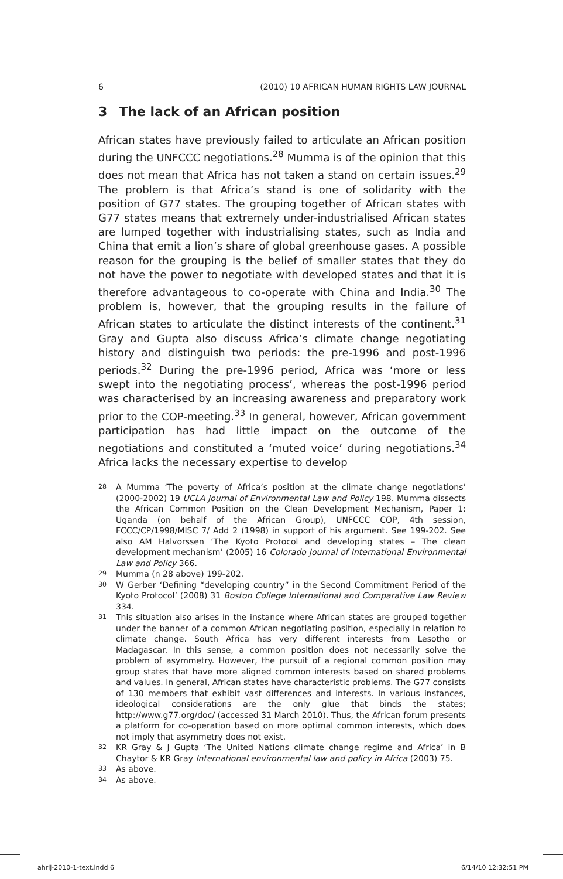6 (2010) 10 AFRICAN HUMAN RIGHTS LAW JOURNAL
3 The lack of an African position
African states have previously failed to articulate an African position during the UNFCCC negotiations.<sup>28</sup> Mumma is of the opinion that this does not mean that Africa has not taken a stand on certain issues.<sup>29</sup> The problem is that Africa’s stand is one of solidarity with the position of G77 states. The grouping together of African states with G77 states means that extremely under-industrialised African states are lumped together with industrialising states, such as India and China that emit a lion’s share of global greenhouse gases. A possible reason for the grouping is the belief of smaller states that they do not have the power to negotiate with developed states and that it is therefore advantageous to co-operate with China and India.<sup>30</sup> The problem is, however, that the grouping results in the failure of African states to articulate the distinct interests of the continent.<sup>31</sup> Gray and Gupta also discuss Africa’s climate change negotiating history and distinguish two periods: the pre-1996 and post-1996 periods.<sup>32</sup> During the pre-1996 period, Africa was ‘more or less swept into the negotiating process’, whereas the post-1996 period was characterised by an increasing awareness and preparatory work prior to the COP-meeting.<sup>33</sup> In general, however, African government participation has had little impact on the outcome of the negotiations and constituted a ‘muted voice’ during negotiations.<sup>34</sup> Africa lacks the necessary expertise to develop
28 A Mumma ‘The poverty of Africa’s position at the climate change negotiations’ (2000-2002) 19 UCLA Journal of Environmental Law and Policy 198. Mumma dissects the African Common Position on the Clean Development Mechanism, Paper 1: Uganda (on behalf of the African Group), UNFCCC COP, 4th session, FCCC/CP/1998/MISC 7/ Add 2 (1998) in support of his argument. See 199-202. See also AM Halvorssen ‘The Kyoto Protocol and developing states – The clean development mechanism’ (2005) 16 Colorado Journal of International Environmental Law and Policy 366.
29 Mumma (n 28 above) 199-202.
30 W Gerber ‘Defining “developing country” in the Second Commitment Period of the Kyoto Protocol’ (2008) 31 Boston College International and Comparative Law Review 334.
31 This situation also arises in the instance where African states are grouped together under the banner of a common African negotiating position, especially in relation to climate change. South Africa has very different interests from Lesotho or Madagascar. In this sense, a common position does not necessarily solve the problem of asymmetry. However, the pursuit of a regional common position may group states that have more aligned common interests based on shared problems and values. In general, African states have characteristic problems. The G77 consists of 130 members that exhibit vast differences and interests. In various instances, ideological considerations are the only glue that binds the states; http://www.g77.org/doc/ (accessed 31 March 2010). Thus, the African forum presents a platform for co-operation based on more optimal common interests, which does not imply that asymmetry does not exist.
32 KR Gray & J Gupta ‘The United Nations climate change regime and Africa’ in B Chaytor & KR Gray International environmental law and policy in Africa (2003) 75.
33 As above.
34 As above.
ahrlj-2010-1-text.indd 6 6/14/10 12:32:51 PM